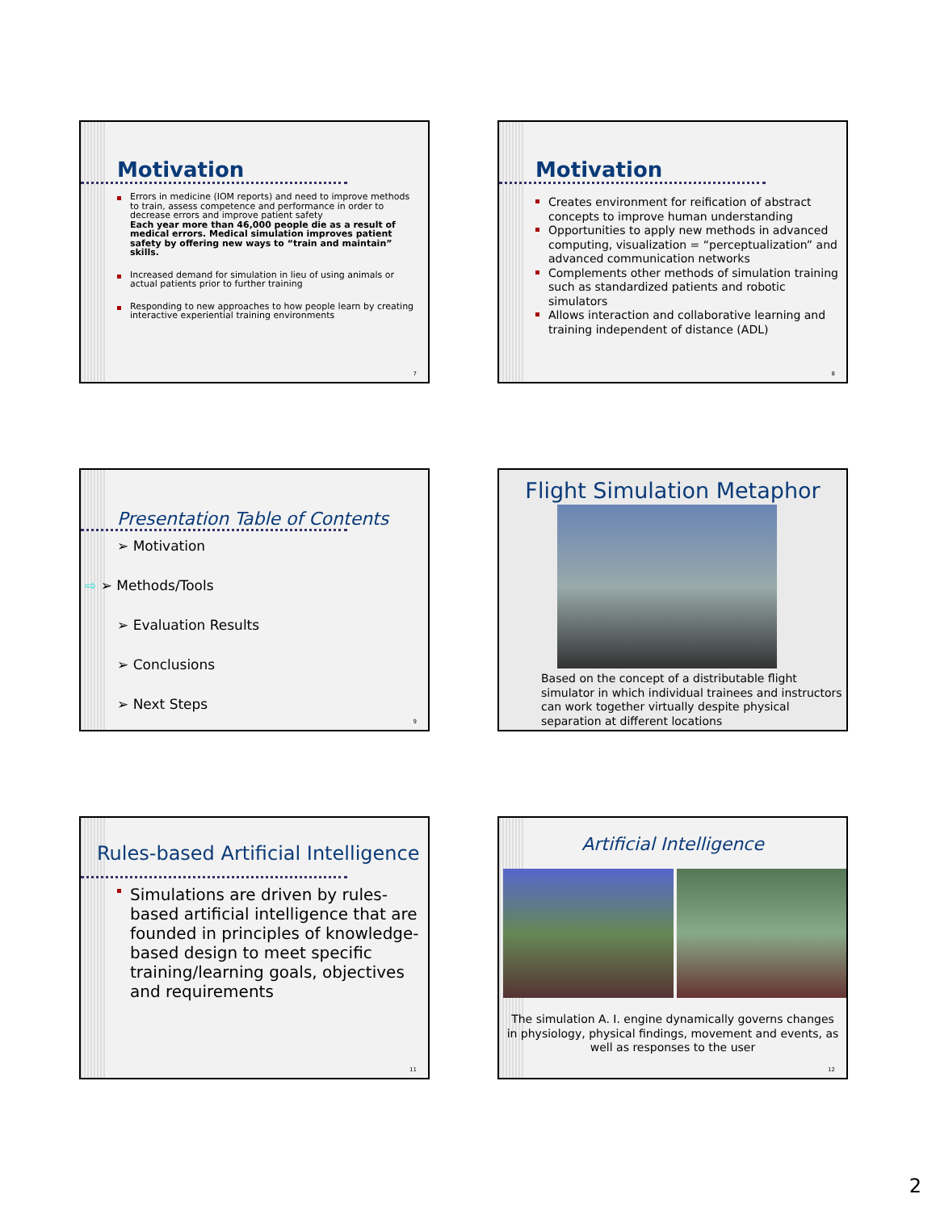Motivation
Errors in medicine (IOM reports) and need to improve methods to train, assess competence and performance in order to decrease errors and improve patient safety
Each year more than 46,000 people die as a result of medical errors. Medical simulation improves patient safety by offering new ways to “train and maintain” skills.
Increased demand for simulation in lieu of using animals or actual patients prior to further training
Responding to new approaches to how people learn by creating interactive experiential training environments
7
Motivation
Creates environment for reification of abstract concepts to improve human understanding
Opportunities to apply new methods in advanced computing, visualization = “perceptualization” and advanced communication networks
Complements other methods of simulation training such as standardized patients and robotic simulators
Allows interaction and collaborative learning and training independent of distance (ADL)
8
Presentation Table of Contents
➢ Motivation
⇨ ➢ Methods/Tools
➢ Evaluation Results
➢ Conclusions
➢ Next Steps
9
Flight Simulation Metaphor
Based on the concept of a distributable flight simulator in which individual trainees and instructors can work together virtually despite physical separation at different locations
Rules-based Artificial Intelligence
Simulations are driven by rules-based artificial intelligence that are founded in principles of knowledge-based design to meet specific training/learning goals, objectives and requirements
11
Artificial Intelligence
The simulation A. I. engine dynamically governs changes in physiology, physical findings, movement and events, as well as responses to the user
12
2